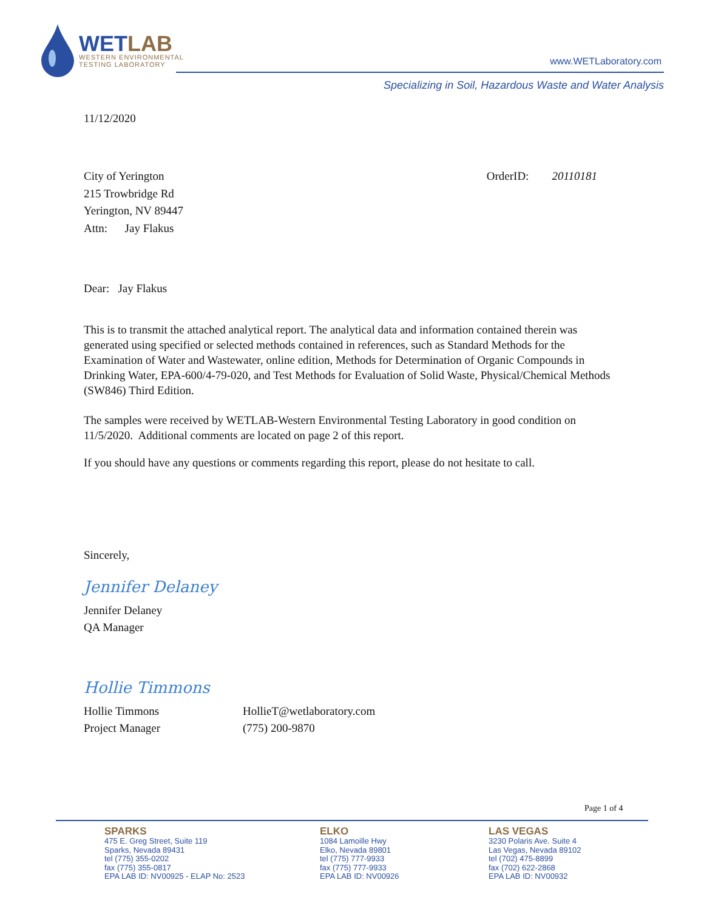WETLAB
WESTERN ENVIRONMENTAL
TESTING LABORATORY
www.WETLaboratory.com
Specializing in Soil, Hazardous Waste and Water Analysis
11/12/2020
City of Yerington
215 Trowbridge Rd
Yerington, NV 89447
Attn: Jay Flakus
OrderID: 20110181
Dear: Jay Flakus
This is to transmit the attached analytical report. The analytical data and information contained therein was generated using specified or selected methods contained in references, such as Standard Methods for the Examination of Water and Wastewater, online edition, Methods for Determination of Organic Compounds in Drinking Water, EPA-600/4-79-020, and Test Methods for Evaluation of Solid Waste, Physical/Chemical Methods (SW846) Third Edition.
The samples were received by WETLAB-Western Environmental Testing Laboratory in good condition on 11/5/2020. Additional comments are located on page 2 of this report.
If you should have any questions or comments regarding this report, please do not hesitate to call.
Sincerely,
Jennifer Delaney
Jennifer Delaney
QA Manager
Hollie Timmons
Hollie Timmons
Project Manager
HollieT@wetlaboratory.com
(775) 200-9870
Page 1 of 4
SPARKS
475 E. Greg Street, Suite 119
Sparks, Nevada 89431
tel (775) 355-0202
fax (775) 355-0817
EPA LAB ID: NV00925 - ELAP No: 2523
ELKO
1084 Lamoille Hwy
Elko, Nevada 89801
tel (775) 777-9933
fax (775) 777-9933
EPA LAB ID: NV00926
LAS VEGAS
3230 Polaris Ave. Suite 4
Las Vegas, Nevada 89102
tel (702) 475-8899
fax (702) 622-2868
EPA LAB ID: NV00932